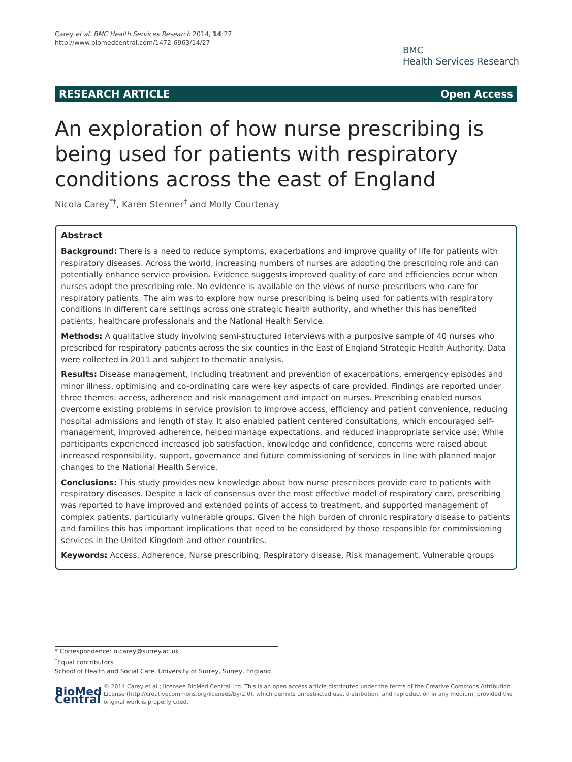Carey et al. BMC Health Services Research 2014, 14:27
http://www.biomedcentral.com/1472-6963/14/27
BMC
Health Services Research
RESEARCH ARTICLE Open Access
An exploration of how nurse prescribing is being used for patients with respiratory conditions across the east of England
Nicola Carey<sup>*†</sup>, Karen Stenner<sup>†</sup> and Molly Courtenay
Abstract
Background: There is a need to reduce symptoms, exacerbations and improve quality of life for patients with respiratory diseases. Across the world, increasing numbers of nurses are adopting the prescribing role and can potentially enhance service provision. Evidence suggests improved quality of care and efficiencies occur when nurses adopt the prescribing role. No evidence is available on the views of nurse prescribers who care for respiratory patients. The aim was to explore how nurse prescribing is being used for patients with respiratory conditions in different care settings across one strategic health authority, and whether this has benefited patients, healthcare professionals and the National Health Service.
Methods: A qualitative study involving semi-structured interviews with a purposive sample of 40 nurses who prescribed for respiratory patients across the six counties in the East of England Strategic Health Authority. Data were collected in 2011 and subject to thematic analysis.
Results: Disease management, including treatment and prevention of exacerbations, emergency episodes and minor illness, optimising and co-ordinating care were key aspects of care provided. Findings are reported under three themes: access, adherence and risk management and impact on nurses. Prescribing enabled nurses overcome existing problems in service provision to improve access, efficiency and patient convenience, reducing hospital admissions and length of stay. It also enabled patient centered consultations, which encouraged self-management, improved adherence, helped manage expectations, and reduced inappropriate service use. While participants experienced increased job satisfaction, knowledge and confidence, concerns were raised about increased responsibility, support, governance and future commissioning of services in line with planned major changes to the National Health Service.
Conclusions: This study provides new knowledge about how nurse prescribers provide care to patients with respiratory diseases. Despite a lack of consensus over the most effective model of respiratory care, prescribing was reported to have improved and extended points of access to treatment, and supported management of complex patients, particularly vulnerable groups. Given the high burden of chronic respiratory disease to patients and families this has important implications that need to be considered by those responsible for commissioning services in the United Kingdom and other countries.
Keywords: Access, Adherence, Nurse prescribing, Respiratory disease, Risk management, Vulnerable groups
* Correspondence: n.carey@surrey.ac.uk
<sup>†</sup> Equal contributors
School of Health and Social Care, University of Surrey, Surrey, England
BioMed Central
© 2014 Carey et al.; licensee BioMed Central Ltd. This is an open access article distributed under the terms of the Creative Commons Attribution License (http://creativecommons.org/licenses/by/2.0), which permits unrestricted use, distribution, and reproduction in any medium, provided the original work is properly cited.